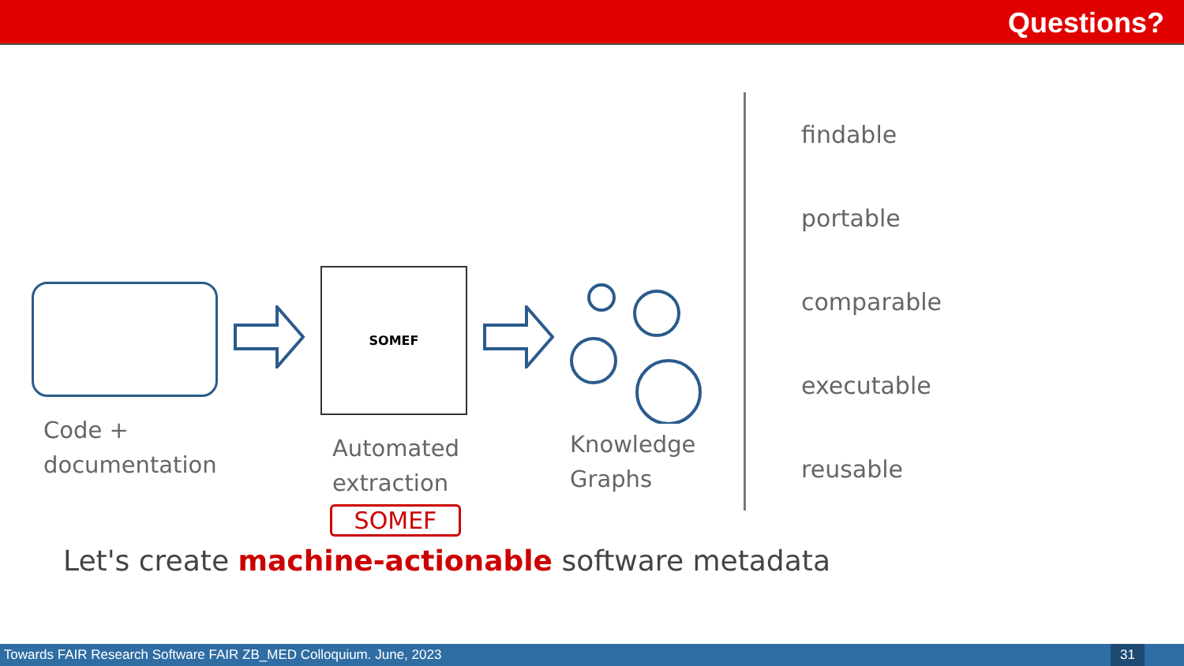Questions?
Code +
documentation
SOMEF
Automated
extraction
SOMEF
Knowledge
Graphs
findable
portable
comparable
executable
reusable
Let's create machine-actionable software metadata
Towards FAIR Research Software FAIR ZB_MED Colloquium. June, 2023 31